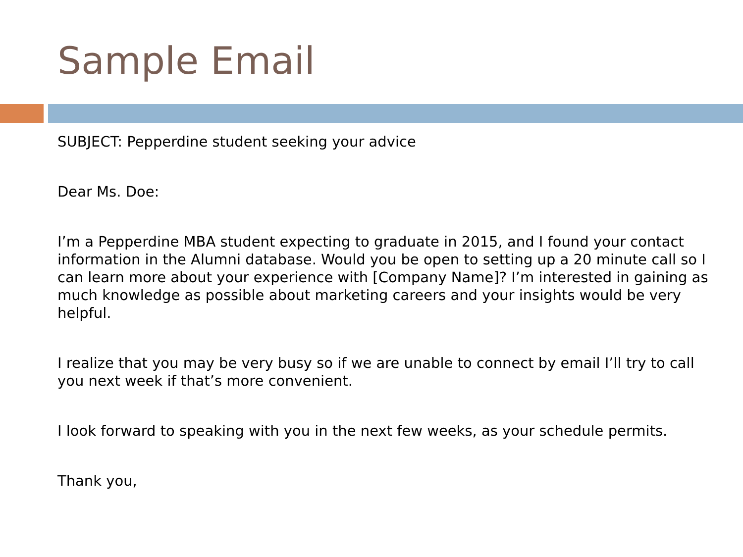Sample Email
SUBJECT: Pepperdine student seeking your advice
Dear Ms. Doe:
I’m a Pepperdine MBA student expecting to graduate in 2015, and I found your contact information in the Alumni database. Would you be open to setting up a 20 minute call so I can learn more about your experience with [Company Name]? I’m interested in gaining as much knowledge as possible about marketing careers and your insights would be very helpful.
I realize that you may be very busy so if we are unable to connect by email I’ll try to call you next week if that’s more convenient.
I look forward to speaking with you in the next few weeks, as your schedule permits.
Thank you,